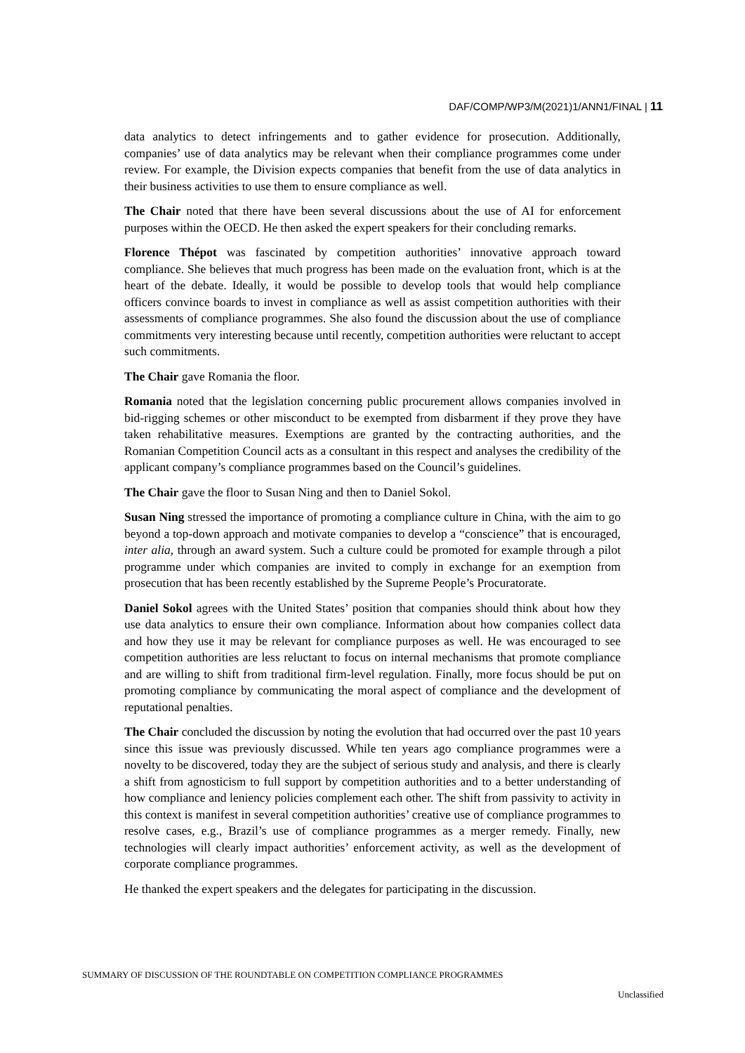DAF/COMP/WP3/M(2021)1/ANN1/FINAL | 11
data analytics to detect infringements and to gather evidence for prosecution. Additionally, companies’ use of data analytics may be relevant when their compliance programmes come under review. For example, the Division expects companies that benefit from the use of data analytics in their business activities to use them to ensure compliance as well.
The Chair noted that there have been several discussions about the use of AI for enforcement purposes within the OECD. He then asked the expert speakers for their concluding remarks.
Florence Thépot was fascinated by competition authorities’ innovative approach toward compliance. She believes that much progress has been made on the evaluation front, which is at the heart of the debate. Ideally, it would be possible to develop tools that would help compliance officers convince boards to invest in compliance as well as assist competition authorities with their assessments of compliance programmes. She also found the discussion about the use of compliance commitments very interesting because until recently, competition authorities were reluctant to accept such commitments.
The Chair gave Romania the floor.
Romania noted that the legislation concerning public procurement allows companies involved in bid-rigging schemes or other misconduct to be exempted from disbarment if they prove they have taken rehabilitative measures. Exemptions are granted by the contracting authorities, and the Romanian Competition Council acts as a consultant in this respect and analyses the credibility of the applicant company’s compliance programmes based on the Council’s guidelines.
The Chair gave the floor to Susan Ning and then to Daniel Sokol.
Susan Ning stressed the importance of promoting a compliance culture in China, with the aim to go beyond a top-down approach and motivate companies to develop a “conscience” that is encouraged, inter alia, through an award system. Such a culture could be promoted for example through a pilot programme under which companies are invited to comply in exchange for an exemption from prosecution that has been recently established by the Supreme People’s Procuratorate.
Daniel Sokol agrees with the United States’ position that companies should think about how they use data analytics to ensure their own compliance. Information about how companies collect data and how they use it may be relevant for compliance purposes as well. He was encouraged to see competition authorities are less reluctant to focus on internal mechanisms that promote compliance and are willing to shift from traditional firm-level regulation. Finally, more focus should be put on promoting compliance by communicating the moral aspect of compliance and the development of reputational penalties.
The Chair concluded the discussion by noting the evolution that had occurred over the past 10 years since this issue was previously discussed. While ten years ago compliance programmes were a novelty to be discovered, today they are the subject of serious study and analysis, and there is clearly a shift from agnosticism to full support by competition authorities and to a better understanding of how compliance and leniency policies complement each other. The shift from passivity to activity in this context is manifest in several competition authorities’ creative use of compliance programmes to resolve cases, e.g., Brazil’s use of compliance programmes as a merger remedy. Finally, new technologies will clearly impact authorities’ enforcement activity, as well as the development of corporate compliance programmes.
He thanked the expert speakers and the delegates for participating in the discussion.
SUMMARY OF DISCUSSION OF THE ROUNDTABLE ON COMPETITION COMPLIANCE PROGRAMMES
Unclassified